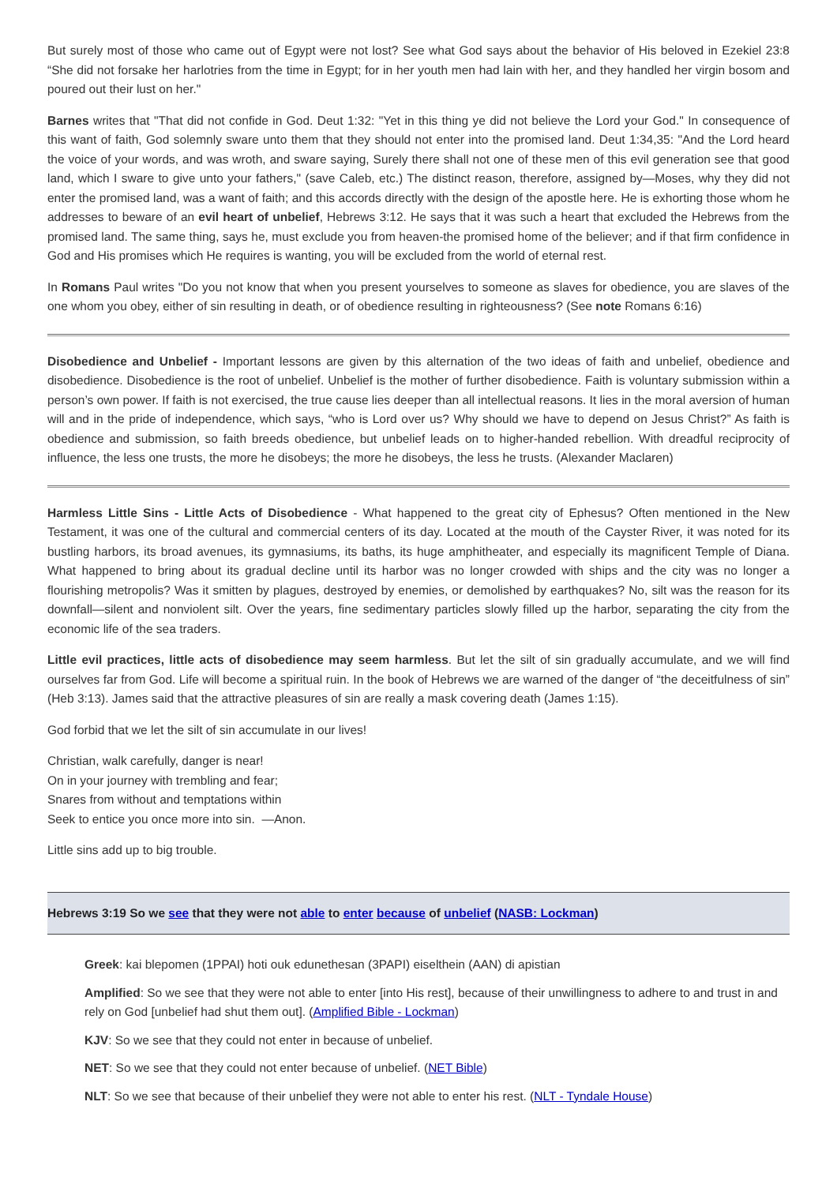But surely most of those who came out of Egypt were not lost? See what God says about the behavior of His beloved in Ezekiel 23:8 “She did not forsake her harlotries from the time in Egypt; for in her youth men had lain with her, and they handled her virgin bosom and poured out their lust on her."
Barnes writes that "That did not confide in God. Deut 1:32: "Yet in this thing ye did not believe the Lord your God." In consequence of this want of faith, God solemnly sware unto them that they should not enter into the promised land. Deut 1:34,35: "And the Lord heard the voice of your words, and was wroth, and sware saying, Surely there shall not one of these men of this evil generation see that good land, which I sware to give unto your fathers," (save Caleb, etc.) The distinct reason, therefore, assigned by—Moses, why they did not enter the promised land, was a want of faith; and this accords directly with the design of the apostle here. He is exhorting those whom he addresses to beware of an evil heart of unbelief, Hebrews 3:12. He says that it was such a heart that excluded the Hebrews from the promised land. The same thing, says he, must exclude you from heaven-the promised home of the believer; and if that firm confidence in God and His promises which He requires is wanting, you will be excluded from the world of eternal rest.
In Romans Paul writes "Do you not know that when you present yourselves to someone as slaves for obedience, you are slaves of the one whom you obey, either of sin resulting in death, or of obedience resulting in righteousness? (See note Romans 6:16)
Disobedience and Unbelief - Important lessons are given by this alternation of the two ideas of faith and unbelief, obedience and disobedience. Disobedience is the root of unbelief. Unbelief is the mother of further disobedience. Faith is voluntary submission within a person’s own power. If faith is not exercised, the true cause lies deeper than all intellectual reasons. It lies in the moral aversion of human will and in the pride of independence, which says, “who is Lord over us? Why should we have to depend on Jesus Christ?” As faith is obedience and submission, so faith breeds obedience, but unbelief leads on to higher-handed rebellion. With dreadful reciprocity of influence, the less one trusts, the more he disobeys; the more he disobeys, the less he trusts. (Alexander Maclaren)
Harmless Little Sins - Little Acts of Disobedience - What happened to the great city of Ephesus? Often mentioned in the New Testament, it was one of the cultural and commercial centers of its day. Located at the mouth of the Cayster River, it was noted for its bustling harbors, its broad avenues, its gymnasiums, its baths, its huge amphitheater, and especially its magnificent Temple of Diana. What happened to bring about its gradual decline until its harbor was no longer crowded with ships and the city was no longer a flourishing metropolis? Was it smitten by plagues, destroyed by enemies, or demolished by earthquakes? No, silt was the reason for its downfall—silent and nonviolent silt. Over the years, fine sedimentary particles slowly filled up the harbor, separating the city from the economic life of the sea traders.
Little evil practices, little acts of disobedience may seem harmless. But let the silt of sin gradually accumulate, and we will find ourselves far from God. Life will become a spiritual ruin. In the book of Hebrews we are warned of the danger of “the deceitfulness of sin” (Heb 3:13). James said that the attractive pleasures of sin are really a mask covering death (James 1:15).
God forbid that we let the silt of sin accumulate in our lives!
Christian, walk carefully, danger is near!
On in your journey with trembling and fear;
Snares from without and temptations within
Seek to entice you once more into sin. —Anon.
Little sins add up to big trouble.
Hebrews 3:19 So we see that they were not able to enter because of unbelief (NASB: Lockman)
Greek: kai blepomen (1PPAI) hoti ouk edunethesan (3PAPI) eiselthein (AAN) di apistian
Amplified: So we see that they were not able to enter [into His rest], because of their unwillingness to adhere to and trust in and rely on God [unbelief had shut them out]. (Amplified Bible - Lockman)
KJV: So we see that they could not enter in because of unbelief.
NET: So we see that they could not enter because of unbelief. (NET Bible)
NLT: So we see that because of their unbelief they were not able to enter his rest. (NLT - Tyndale House)